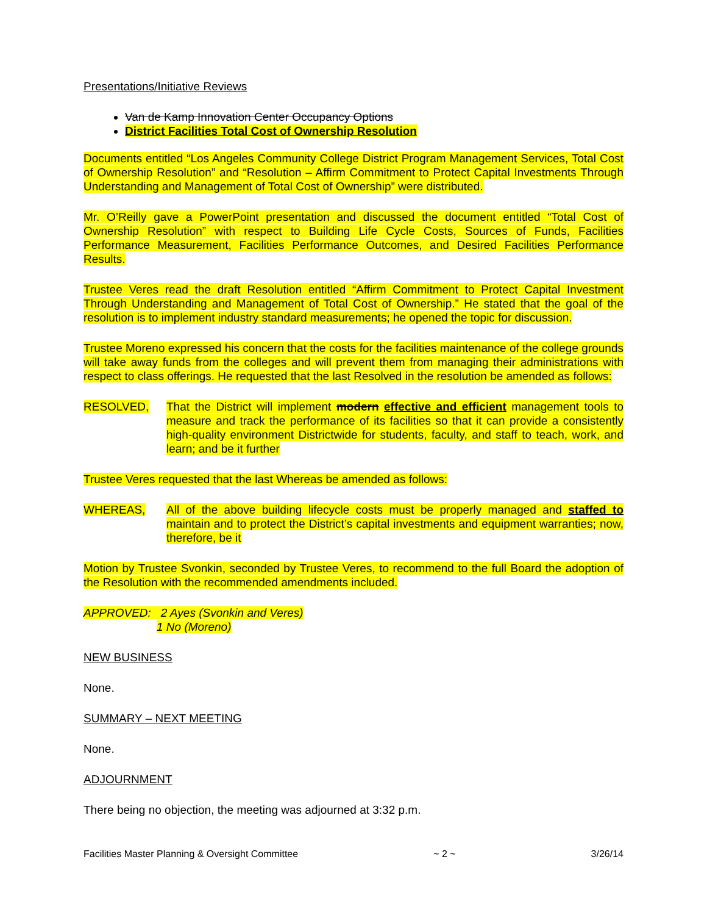Presentations/Initiative Reviews
Van de Kamp Innovation Center Occupancy Options
District Facilities Total Cost of Ownership Resolution
Documents entitled “Los Angeles Community College District Program Management Services, Total Cost of Ownership Resolution” and “Resolution – Affirm Commitment to Protect Capital Investments Through Understanding and Management of Total Cost of Ownership” were distributed.
Mr. O’Reilly gave a PowerPoint presentation and discussed the document entitled “Total Cost of Ownership Resolution” with respect to Building Life Cycle Costs, Sources of Funds, Facilities Performance Measurement, Facilities Performance Outcomes, and Desired Facilities Performance Results.
Trustee Veres read the draft Resolution entitled “Affirm Commitment to Protect Capital Investment Through Understanding and Management of Total Cost of Ownership.” He stated that the goal of the resolution is to implement industry standard measurements; he opened the topic for discussion.
Trustee Moreno expressed his concern that the costs for the facilities maintenance of the college grounds will take away funds from the colleges and will prevent them from managing their administrations with respect to class offerings. He requested that the last Resolved in the resolution be amended as follows:
RESOLVED, That the District will implement modern effective and efficient management tools to measure and track the performance of its facilities so that it can provide a consistently high-quality environment Districtwide for students, faculty, and staff to teach, work, and learn; and be it further
Trustee Veres requested that the last Whereas be amended as follows:
WHEREAS, All of the above building lifecycle costs must be properly managed and staffed to maintain and to protect the District’s capital investments and equipment warranties; now, therefore, be it
Motion by Trustee Svonkin, seconded by Trustee Veres, to recommend to the full Board the adoption of the Resolution with the recommended amendments included.
APPROVED: 2 Ayes (Svonkin and Veres)
1 No (Moreno)
NEW BUSINESS
None.
SUMMARY – NEXT MEETING
None.
ADJOURNMENT
There being no objection, the meeting was adjourned at 3:32 p.m.
Facilities Master Planning & Oversight Committee ~ 2 ~ 3/26/14